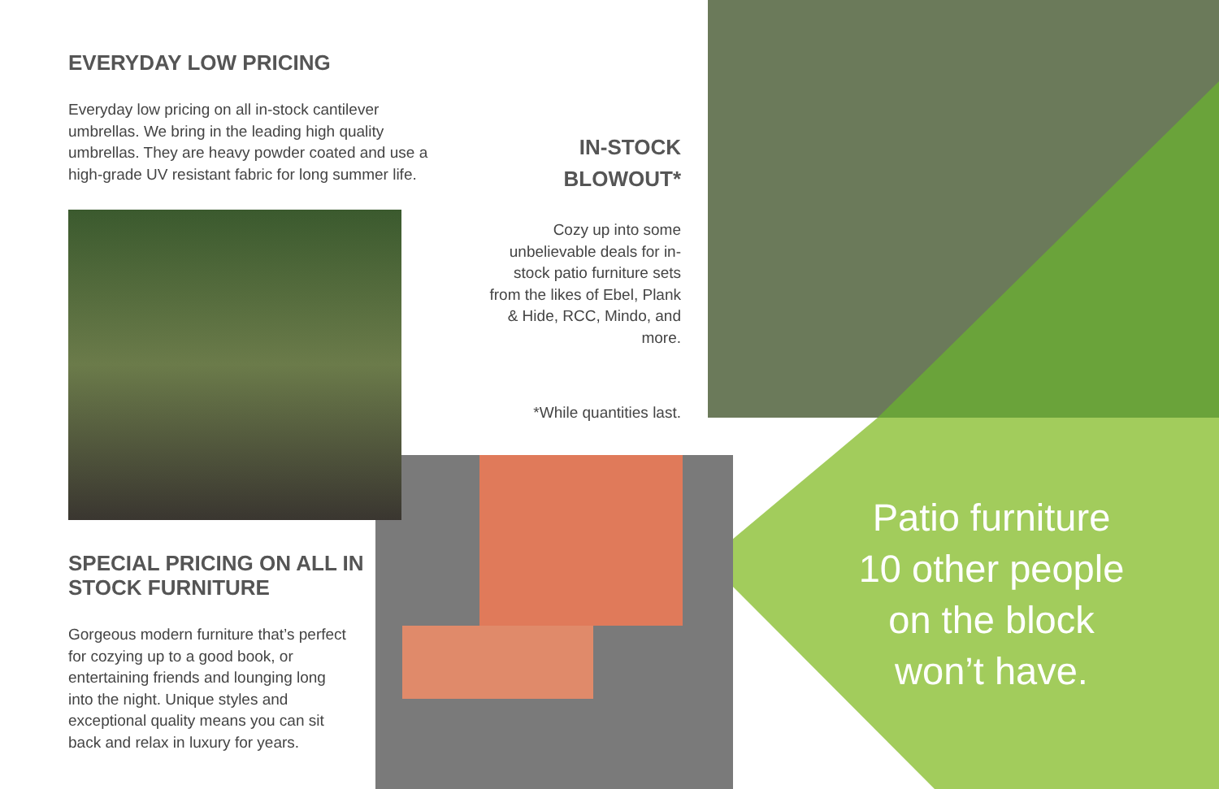EVERYDAY LOW PRICING
Everyday low pricing on all in-stock cantilever umbrellas. We bring in the leading high quality umbrellas. They are heavy powder coated and use a high-grade UV resistant fabric for long summer life.
SPECIAL PRICING ON ALL IN STOCK FURNITURE
Gorgeous modern furniture that’s perfect for cozying up to a good book, or entertaining friends and lounging long into the night. Unique styles and exceptional quality means you can sit back and relax in luxury for years.
IN-STOCK
BLOWOUT*
Cozy up into some unbelievable deals for in-stock patio furniture sets from the likes of Ebel, Plank & Hide, RCC, Mindo, and more.
*While quantities last.
Patio furniture
10 other people
on the block
won’t have.